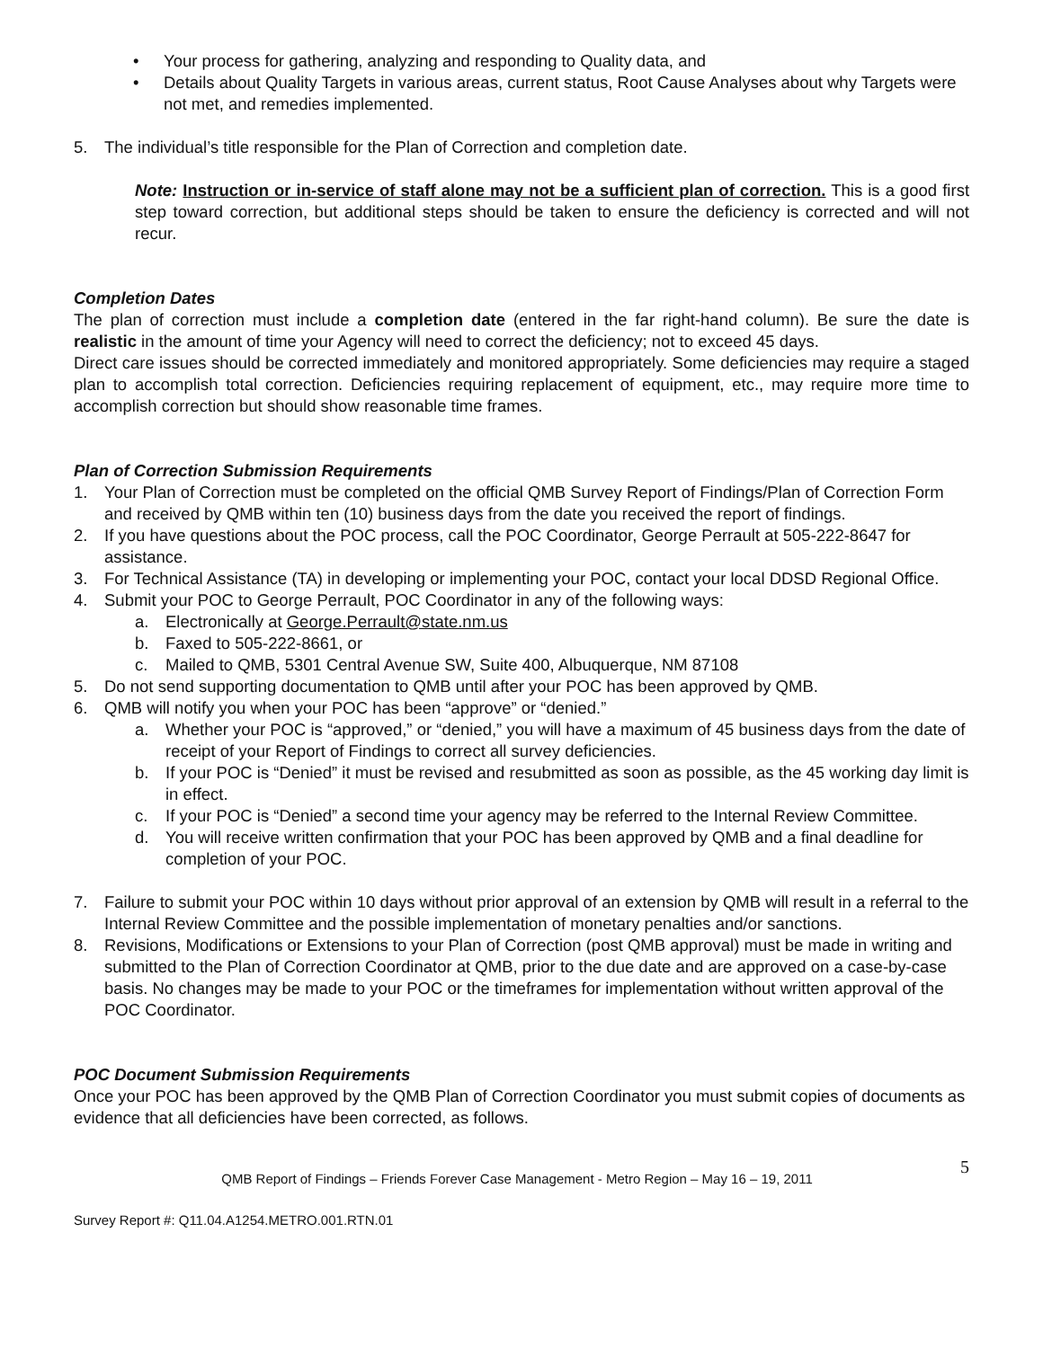• Your process for gathering, analyzing and responding to Quality data, and
• Details about Quality Targets in various areas, current status, Root Cause Analyses about why Targets were not met, and remedies implemented.
5. The individual’s title responsible for the Plan of Correction and completion date.
Note: Instruction or in-service of staff alone may not be a sufficient plan of correction. This is a good first step toward correction, but additional steps should be taken to ensure the deficiency is corrected and will not recur.
Completion Dates
The plan of correction must include a completion date (entered in the far right-hand column). Be sure the date is realistic in the amount of time your Agency will need to correct the deficiency; not to exceed 45 days.
Direct care issues should be corrected immediately and monitored appropriately. Some deficiencies may require a staged plan to accomplish total correction. Deficiencies requiring replacement of equipment, etc., may require more time to accomplish correction but should show reasonable time frames.
Plan of Correction Submission Requirements
1. Your Plan of Correction must be completed on the official QMB Survey Report of Findings/Plan of Correction Form and received by QMB within ten (10) business days from the date you received the report of findings.
2. If you have questions about the POC process, call the POC Coordinator, George Perrault at 505-222-8647 for assistance.
3. For Technical Assistance (TA) in developing or implementing your POC, contact your local DDSD Regional Office.
4. Submit your POC to George Perrault, POC Coordinator in any of the following ways:
a. Electronically at George.Perrault@state.nm.us
b. Faxed to 505-222-8661, or
c. Mailed to QMB, 5301 Central Avenue SW, Suite 400, Albuquerque, NM 87108
5. Do not send supporting documentation to QMB until after your POC has been approved by QMB.
6. QMB will notify you when your POC has been “approve” or “denied.”
a. Whether your POC is “approved,” or “denied,” you will have a maximum of 45 business days from the date of receipt of your Report of Findings to correct all survey deficiencies.
b. If your POC is “Denied” it must be revised and resubmitted as soon as possible, as the 45 working day limit is in effect.
c. If your POC is “Denied” a second time your agency may be referred to the Internal Review Committee.
d. You will receive written confirmation that your POC has been approved by QMB and a final deadline for completion of your POC.
7. Failure to submit your POC within 10 days without prior approval of an extension by QMB will result in a referral to the Internal Review Committee and the possible implementation of monetary penalties and/or sanctions.
8. Revisions, Modifications or Extensions to your Plan of Correction (post QMB approval) must be made in writing and submitted to the Plan of Correction Coordinator at QMB, prior to the due date and are approved on a case-by-case basis. No changes may be made to your POC or the timeframes for implementation without written approval of the POC Coordinator.
POC Document Submission Requirements
Once your POC has been approved by the QMB Plan of Correction Coordinator you must submit copies of documents as evidence that all deficiencies have been corrected, as follows.
QMB Report of Findings – Friends Forever Case Management - Metro Region – May 16 – 19, 2011 5
Survey Report #: Q11.04.A1254.METRO.001.RTN.01